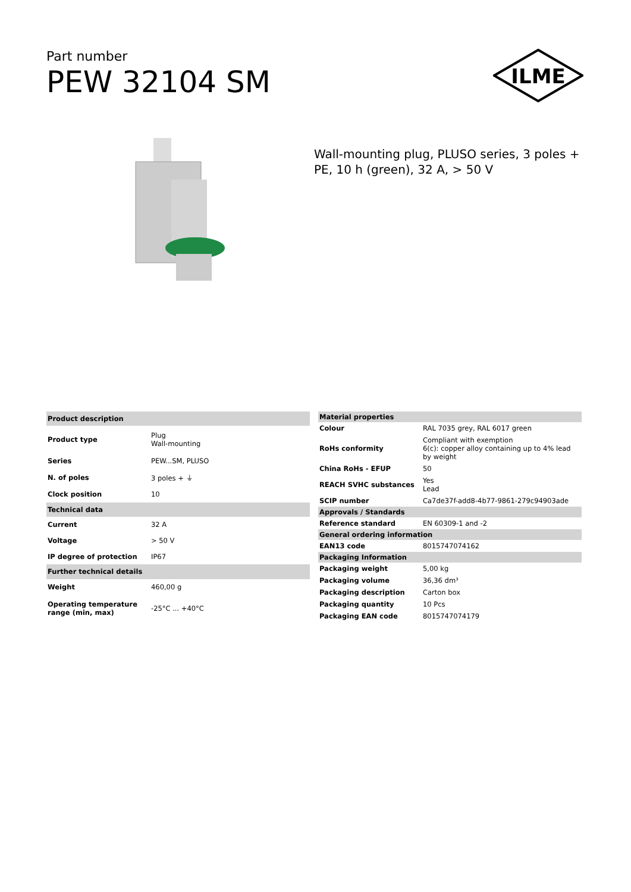Part number
PEW 32104 SM
ILME
Wall-mounting plug, PLUSO series, 3 poles +
PE, 10 h (green), 32 A, > 50 V
| Product description | |
| --- | --- |
| Product type | Plug Wall-mounting |
| Series | PEW...SM, PLUSO |
| N. of poles | 3 poles + ⏚ |
| Clock position | 10 |
| Technical data | |
| Current | 32 A |
| Voltage | > 50 V |
| IP degree of protection | IP67 |
| Further technical details | |
| Weight | 460,00 g |
| Operating temperature range (min, max) | -25°C ... +40°C |
| Material properties | |
| --- | --- |
| Colour | RAL 7035 grey, RAL 6017 green |
| RoHs conformity | Compliant with exemption 6(c): copper alloy containing up to 4% lead by weight |
| China RoHs - EFUP | 50 |
| REACH SVHC substances | Yes Lead |
| SCIP number | Ca7de37f-add8-4b77-9861-279c94903ade |
| Approvals / Standards | |
| Reference standard | EN 60309-1 and -2 |
| General ordering information | |
| EAN13 code | 8015747074162 |
| Packaging Information | |
| Packaging weight | 5,00 kg |
| Packaging volume | 36,36 dm³ |
| Packaging description | Carton box |
| Packaging quantity | 10 Pcs |
| Packaging EAN code | 8015747074179 |